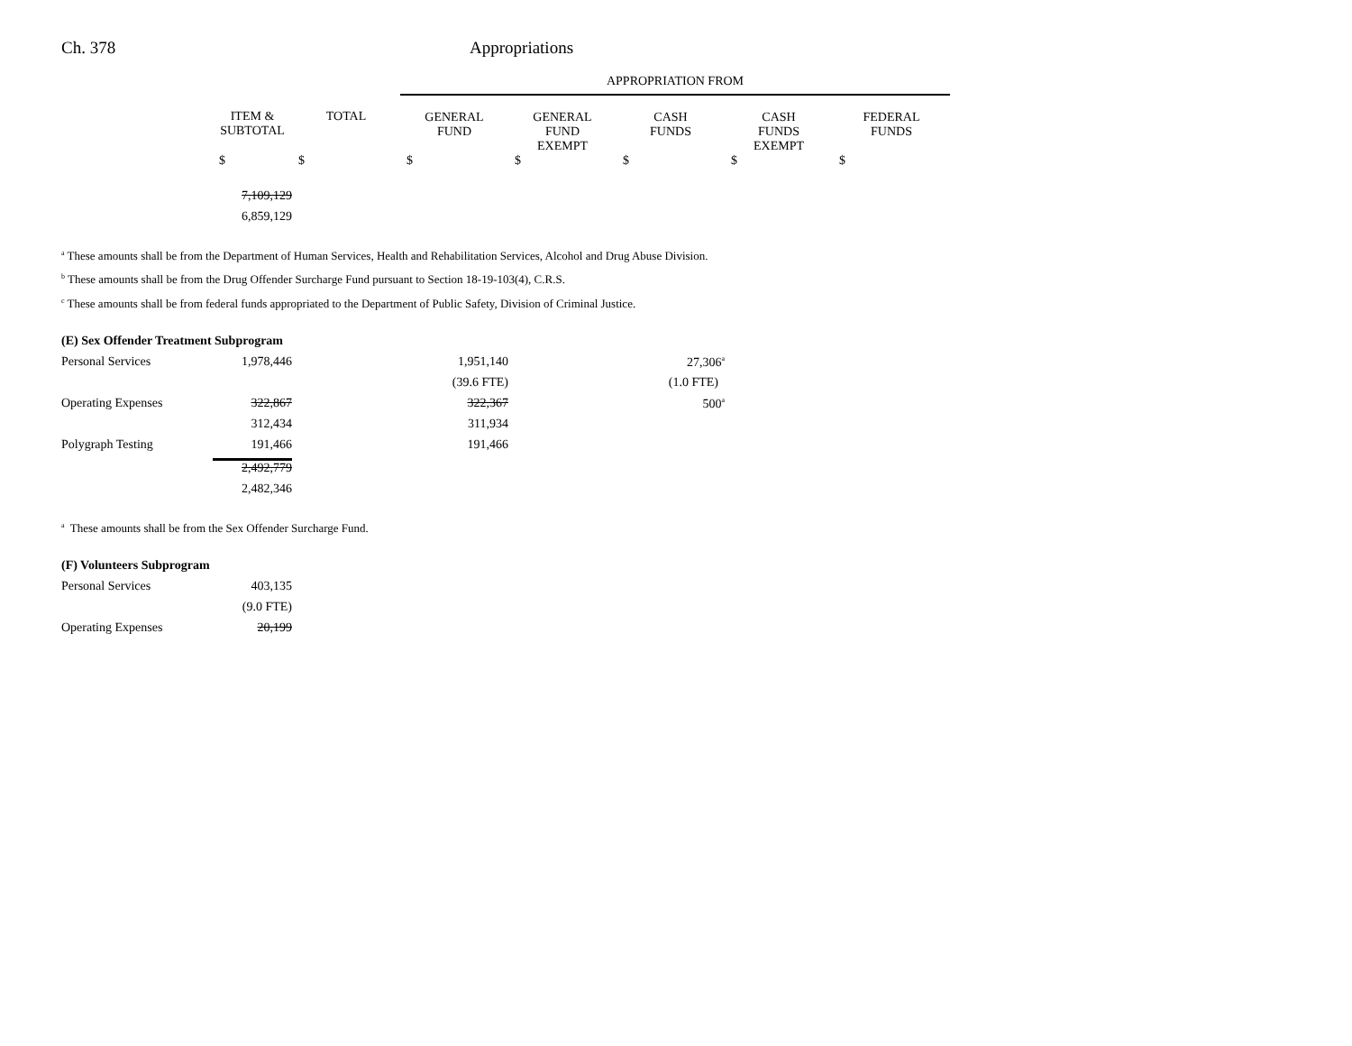Ch. 378 Appropriations
| | | | APPROPRIATION FROM | | | | |
| | ITEM & SUBTOTAL | TOTAL | GENERAL FUND | GENERAL FUND EXEMPT | CASH FUNDS | CASH FUNDS EXEMPT | FEDERAL FUNDS |
| | $ | $ | $ | $ | $ | $ | $ |
| | 7,109,129 | | | | | | |
| | 6,859,129 | | | | | | |
<sup>a</sup> These amounts shall be from the Department of Human Services, Health and Rehabilitation Services, Alcohol and Drug Abuse Division.
<sup>b</sup> These amounts shall be from the Drug Offender Surcharge Fund pursuant to Section 18-19-103(4), C.R.S.
<sup>c</sup> These amounts shall be from federal funds appropriated to the Department of Public Safety, Division of Criminal Justice.
| (E) Sex Offender Treatment Subprogram | | | | | |
| Personal Services | 1,978,446 | | 1,951,140 | | 27,306<sup>a</sup> |
| | | | (39.6 FTE) | | (1.0 FTE) |
| Operating Expenses | 322,867 | | 322,367 | | 500<sup>a</sup> |
| | 312,434 | | 311,934 | | |
| Polygraph Testing | 191,466 | | 191,466 | | |
| | 2,492,779 | | | | |
| | 2,482,346 | | | | |
<sup>a</sup> These amounts shall be from the Sex Offender Surcharge Fund.
| (F) Volunteers Subprogram | |
| Personal Services | 403,135 |
| | (9.0 FTE) |
| Operating Expenses | 20,199 |